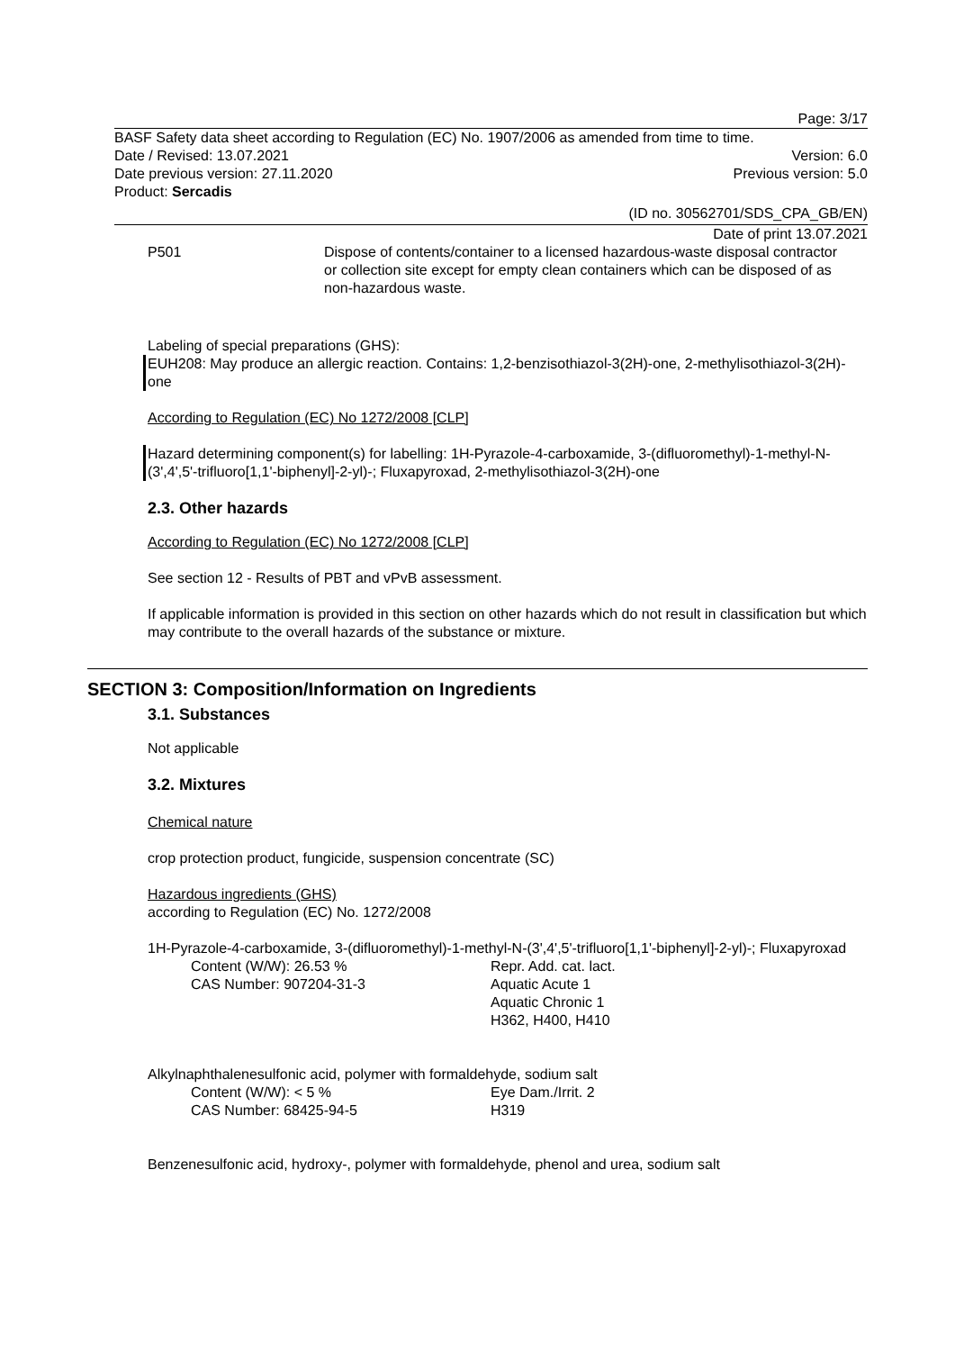Page: 3/17
BASF Safety data sheet according to Regulation (EC) No. 1907/2006 as amended from time to time.
Date / Revised: 13.07.2021 Version: 6.0
Date previous version: 27.11.2020 Previous version: 5.0
Product: Sercadis
(ID no. 30562701/SDS_CPA_GB/EN)
Date of print 13.07.2021
P501 Dispose of contents/container to a licensed hazardous-waste disposal contractor or collection site except for empty clean containers which can be disposed of as non-hazardous waste.
Labeling of special preparations (GHS):
EUH208: May produce an allergic reaction. Contains: 1,2-benzisothiazol-3(2H)-one, 2-methylisothiazol-3(2H)-one
According to Regulation (EC) No 1272/2008 [CLP]
Hazard determining component(s) for labelling: 1H-Pyrazole-4-carboxamide, 3-(difluoromethyl)-1-methyl-N-(3',4',5'-trifluoro[1,1'-biphenyl]-2-yl)-; Fluxapyroxad, 2-methylisothiazol-3(2H)-one
2.3. Other hazards
According to Regulation (EC) No 1272/2008 [CLP]
See section 12 - Results of PBT and vPvB assessment.
If applicable information is provided in this section on other hazards which do not result in classification but which may contribute to the overall hazards of the substance or mixture.
SECTION 3: Composition/Information on Ingredients
3.1. Substances
Not applicable
3.2. Mixtures
Chemical nature
crop protection product, fungicide, suspension concentrate (SC)
Hazardous ingredients (GHS)
according to Regulation (EC) No. 1272/2008
1H-Pyrazole-4-carboxamide, 3-(difluoromethyl)-1-methyl-N-(3',4',5'-trifluoro[1,1'-biphenyl]-2-yl)-; Fluxapyroxad
Content (W/W): 26.53 %
CAS Number: 907204-31-3
Repr. Add. cat. lact.
Aquatic Acute 1
Aquatic Chronic 1
H362, H400, H410
Alkylnaphthalenesulfonic acid, polymer with formaldehyde, sodium salt
Content (W/W): < 5 %
CAS Number: 68425-94-5
Eye Dam./Irrit. 2
H319
Benzenesulfonic acid, hydroxy-, polymer with formaldehyde, phenol and urea, sodium salt